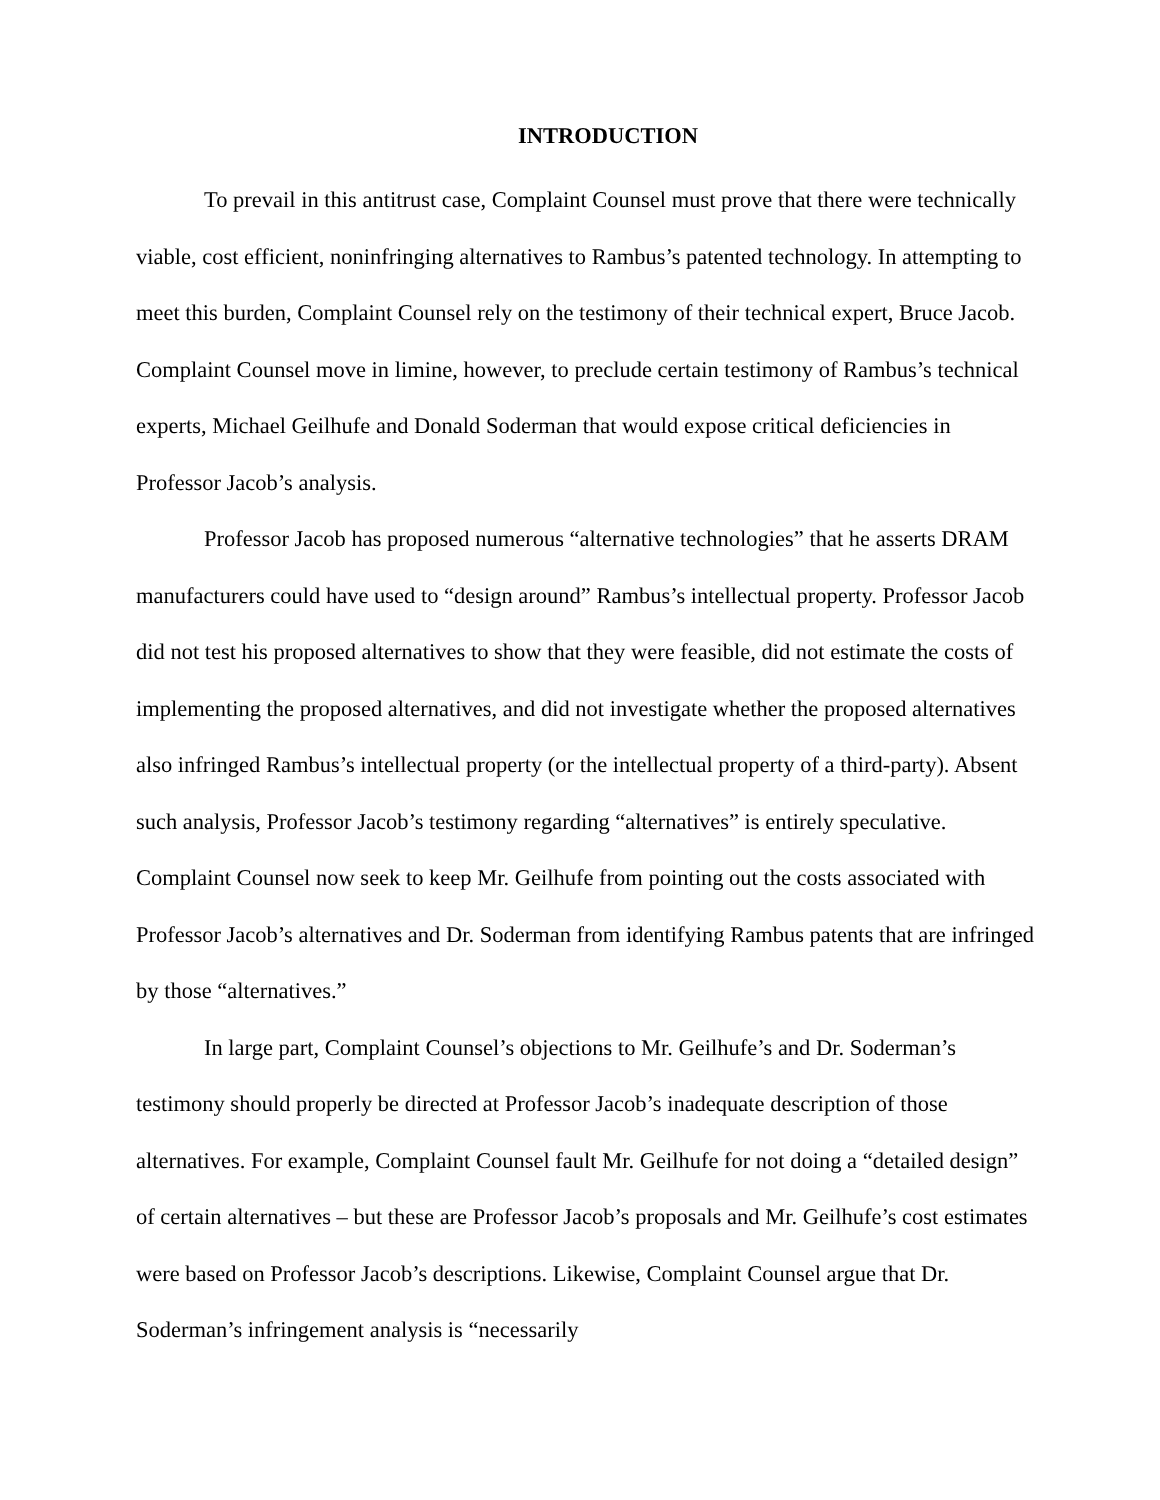INTRODUCTION
To prevail in this antitrust case, Complaint Counsel must prove that there were technically viable, cost efficient, noninfringing alternatives to Rambus’s patented technology. In attempting to meet this burden, Complaint Counsel rely on the testimony of their technical expert, Bruce Jacob. Complaint Counsel move in limine, however, to preclude certain testimony of Rambus’s technical experts, Michael Geilhufe and Donald Soderman that would expose critical deficiencies in Professor Jacob’s analysis.
Professor Jacob has proposed numerous “alternative technologies” that he asserts DRAM manufacturers could have used to “design around” Rambus’s intellectual property. Professor Jacob did not test his proposed alternatives to show that they were feasible, did not estimate the costs of implementing the proposed alternatives, and did not investigate whether the proposed alternatives also infringed Rambus’s intellectual property (or the intellectual property of a third-party). Absent such analysis, Professor Jacob’s testimony regarding “alternatives” is entirely speculative. Complaint Counsel now seek to keep Mr. Geilhufe from pointing out the costs associated with Professor Jacob’s alternatives and Dr. Soderman from identifying Rambus patents that are infringed by those “alternatives.”
In large part, Complaint Counsel’s objections to Mr. Geilhufe’s and Dr. Soderman’s testimony should properly be directed at Professor Jacob’s inadequate description of those alternatives. For example, Complaint Counsel fault Mr. Geilhufe for not doing a “detailed design” of certain alternatives – but these are Professor Jacob’s proposals and Mr. Geilhufe’s cost estimates were based on Professor Jacob’s descriptions. Likewise, Complaint Counsel argue that Dr. Soderman’s infringement analysis is “necessarily